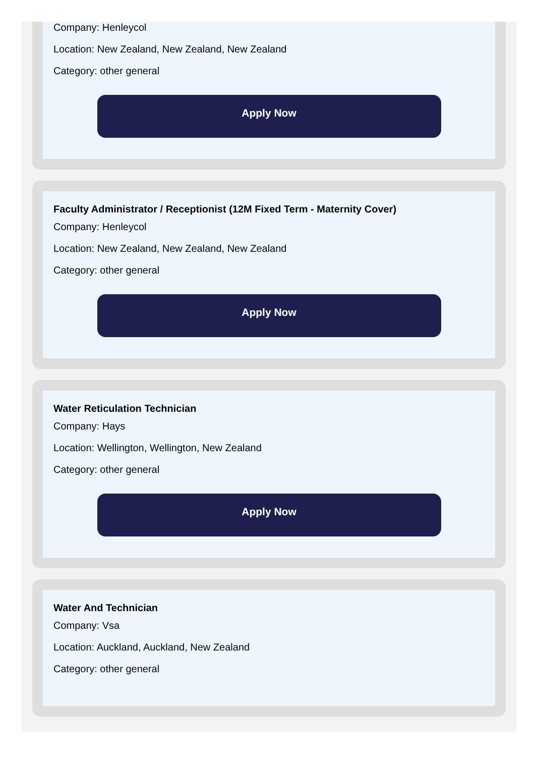Company: Henleycol
Location: New Zealand, New Zealand, New Zealand
Category: other general
Apply Now
Faculty Administrator / Receptionist (12M Fixed Term - Maternity Cover)
Company: Henleycol
Location: New Zealand, New Zealand, New Zealand
Category: other general
Apply Now
Water Reticulation Technician
Company: Hays
Location: Wellington, Wellington, New Zealand
Category: other general
Apply Now
Water And Technician
Company: Vsa
Location: Auckland, Auckland, New Zealand
Category: other general